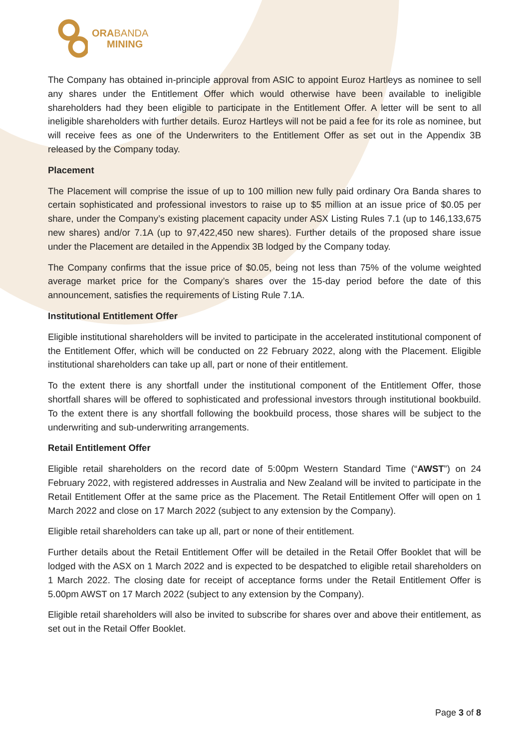ORABANDA
MINING
The Company has obtained in-principle approval from ASIC to appoint Euroz Hartleys as nominee to sell any shares under the Entitlement Offer which would otherwise have been available to ineligible shareholders had they been eligible to participate in the Entitlement Offer. A letter will be sent to all ineligible shareholders with further details. Euroz Hartleys will not be paid a fee for its role as nominee, but will receive fees as one of the Underwriters to the Entitlement Offer as set out in the Appendix 3B released by the Company today.
Placement
The Placement will comprise the issue of up to 100 million new fully paid ordinary Ora Banda shares to certain sophisticated and professional investors to raise up to $5 million at an issue price of $0.05 per share, under the Company’s existing placement capacity under ASX Listing Rules 7.1 (up to 146,133,675 new shares) and/or 7.1A (up to 97,422,450 new shares). Further details of the proposed share issue under the Placement are detailed in the Appendix 3B lodged by the Company today.
The Company confirms that the issue price of $0.05, being not less than 75% of the volume weighted average market price for the Company’s shares over the 15-day period before the date of this announcement, satisfies the requirements of Listing Rule 7.1A.
Institutional Entitlement Offer
Eligible institutional shareholders will be invited to participate in the accelerated institutional component of the Entitlement Offer, which will be conducted on 22 February 2022, along with the Placement. Eligible institutional shareholders can take up all, part or none of their entitlement.
To the extent there is any shortfall under the institutional component of the Entitlement Offer, those shortfall shares will be offered to sophisticated and professional investors through institutional bookbuild. To the extent there is any shortfall following the bookbuild process, those shares will be subject to the underwriting and sub-underwriting arrangements.
Retail Entitlement Offer
Eligible retail shareholders on the record date of 5:00pm Western Standard Time (“AWST”) on 24 February 2022, with registered addresses in Australia and New Zealand will be invited to participate in the Retail Entitlement Offer at the same price as the Placement. The Retail Entitlement Offer will open on 1 March 2022 and close on 17 March 2022 (subject to any extension by the Company).
Eligible retail shareholders can take up all, part or none of their entitlement.
Further details about the Retail Entitlement Offer will be detailed in the Retail Offer Booklet that will be lodged with the ASX on 1 March 2022 and is expected to be despatched to eligible retail shareholders on 1 March 2022. The closing date for receipt of acceptance forms under the Retail Entitlement Offer is 5.00pm AWST on 17 March 2022 (subject to any extension by the Company).
Eligible retail shareholders will also be invited to subscribe for shares over and above their entitlement, as set out in the Retail Offer Booklet.
Page 3 of 8